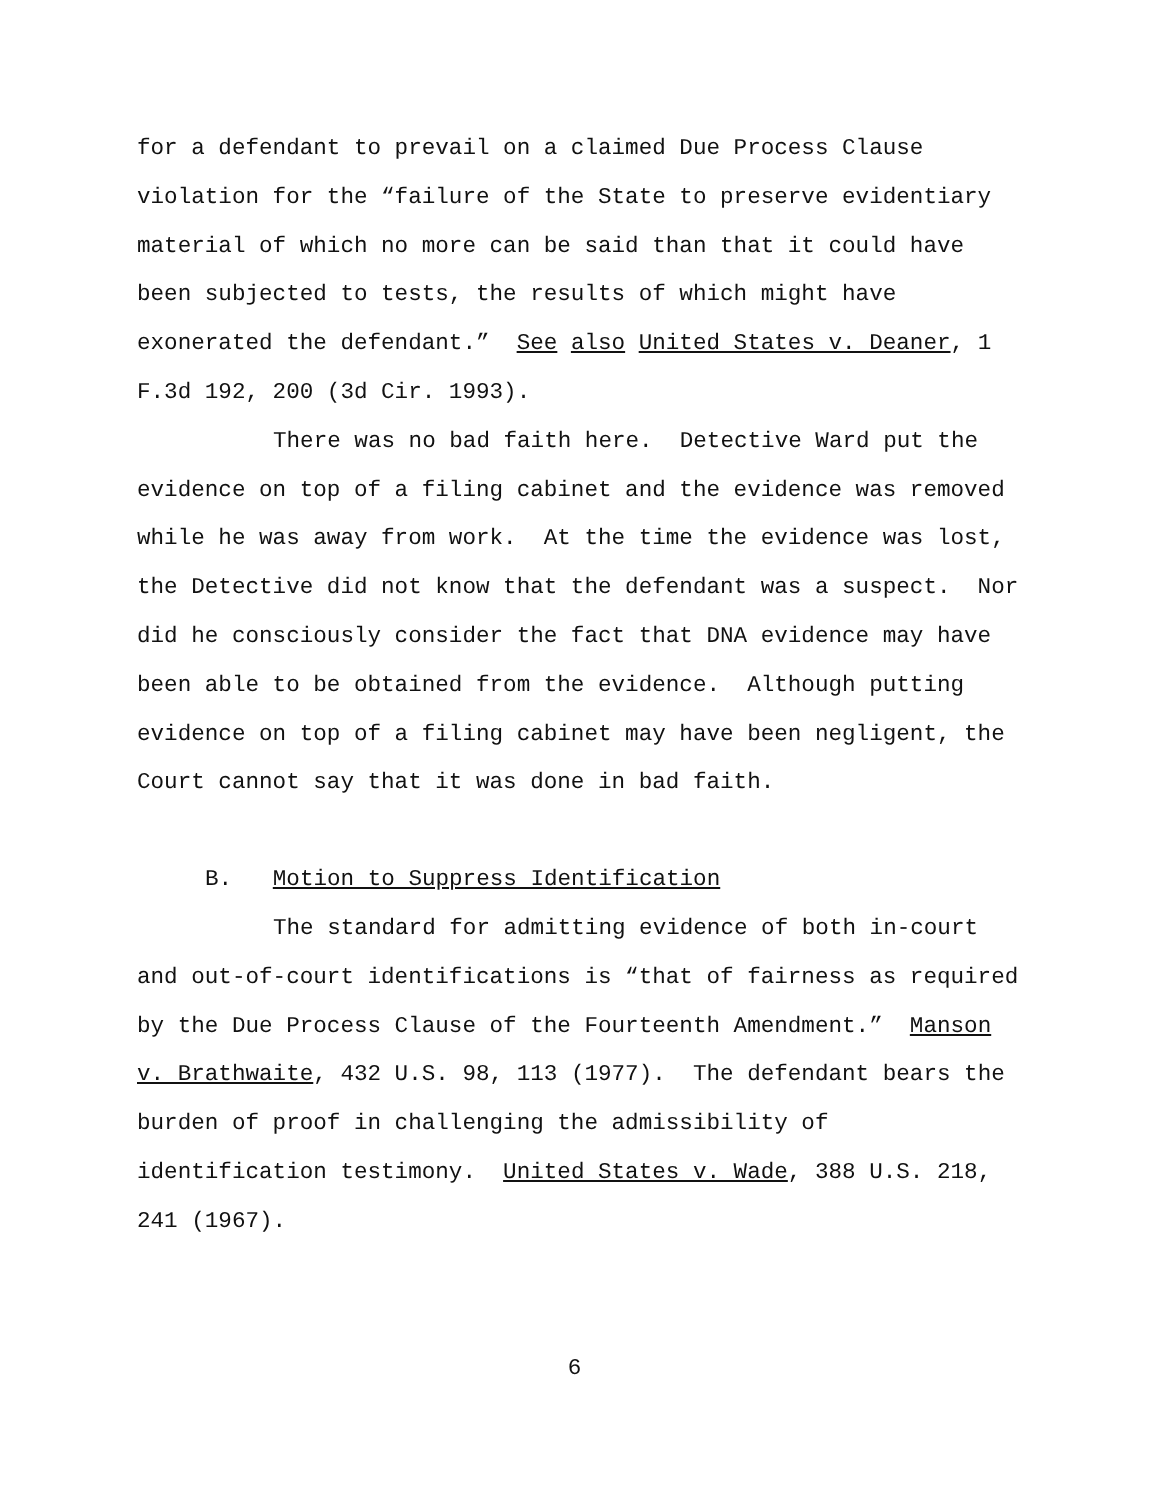for a defendant to prevail on a claimed Due Process Clause
violation for the “failure of the State to preserve evidentiary
material of which no more can be said than that it could have
been subjected to tests, the results of which might have
exonerated the defendant.” See also United States v. Deaner, 1
F.3d 192, 200 (3d Cir. 1993).
There was no bad faith here. Detective Ward put the
evidence on top of a filing cabinet and the evidence was removed
while he was away from work. At the time the evidence was lost,
the Detective did not know that the defendant was a suspect. Nor
did he consciously consider the fact that DNA evidence may have
been able to be obtained from the evidence. Although putting
evidence on top of a filing cabinet may have been negligent, the
Court cannot say that it was done in bad faith.
B. Motion to Suppress Identification
The standard for admitting evidence of both in-court
and out-of-court identifications is “that of fairness as required
by the Due Process Clause of the Fourteenth Amendment.” Manson
v. Brathwaite, 432 U.S. 98, 113 (1977). The defendant bears the
burden of proof in challenging the admissibility of
identification testimony. United States v. Wade, 388 U.S. 218,
241 (1967).
6